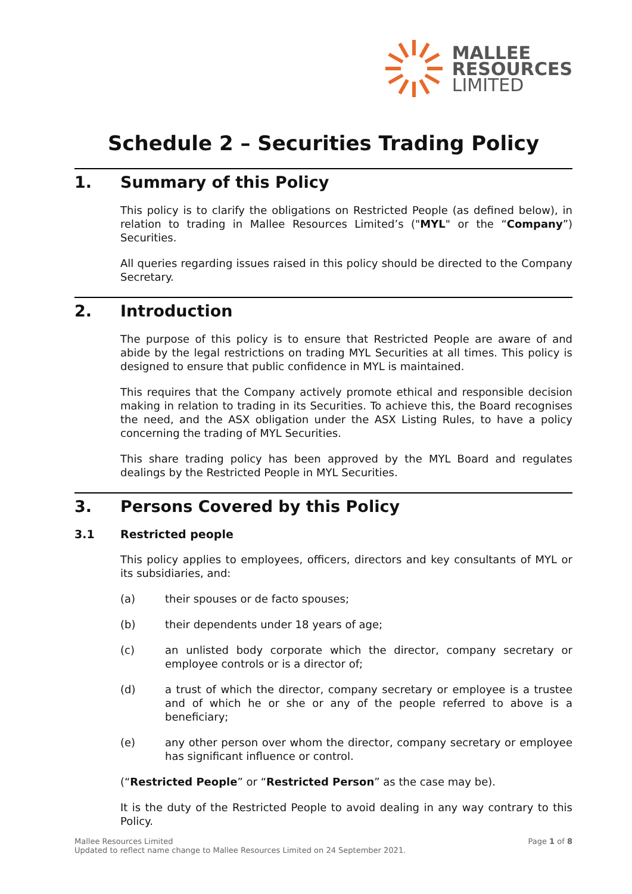MALLEE
RESOURCES
LIMITED
Schedule 2 – Securities Trading Policy
1. Summary of this Policy
This policy is to clarify the obligations on Restricted People (as defined below), in relation to trading in Mallee Resources Limited’s ("MYL" or the “Company”) Securities.
All queries regarding issues raised in this policy should be directed to the Company Secretary.
2. Introduction
The purpose of this policy is to ensure that Restricted People are aware of and abide by the legal restrictions on trading MYL Securities at all times. This policy is designed to ensure that public confidence in MYL is maintained.
This requires that the Company actively promote ethical and responsible decision making in relation to trading in its Securities. To achieve this, the Board recognises the need, and the ASX obligation under the ASX Listing Rules, to have a policy concerning the trading of MYL Securities.
This share trading policy has been approved by the MYL Board and regulates dealings by the Restricted People in MYL Securities.
3. Persons Covered by this Policy
3.1 Restricted people
This policy applies to employees, officers, directors and key consultants of MYL or its subsidiaries, and:
(a) their spouses or de facto spouses;
(b) their dependents under 18 years of age;
(c) an unlisted body corporate which the director, company secretary or employee controls or is a director of;
(d) a trust of which the director, company secretary or employee is a trustee and of which he or she or any of the people referred to above is a beneficiary;
(e) any other person over whom the director, company secretary or employee has significant influence or control.
(“Restricted People” or “Restricted Person” as the case may be).
It is the duty of the Restricted People to avoid dealing in any way contrary to this Policy.
Mallee Resources Limited
Updated to reflect name change to Mallee Resources Limited on 24 September 2021.
Page 1 of 8